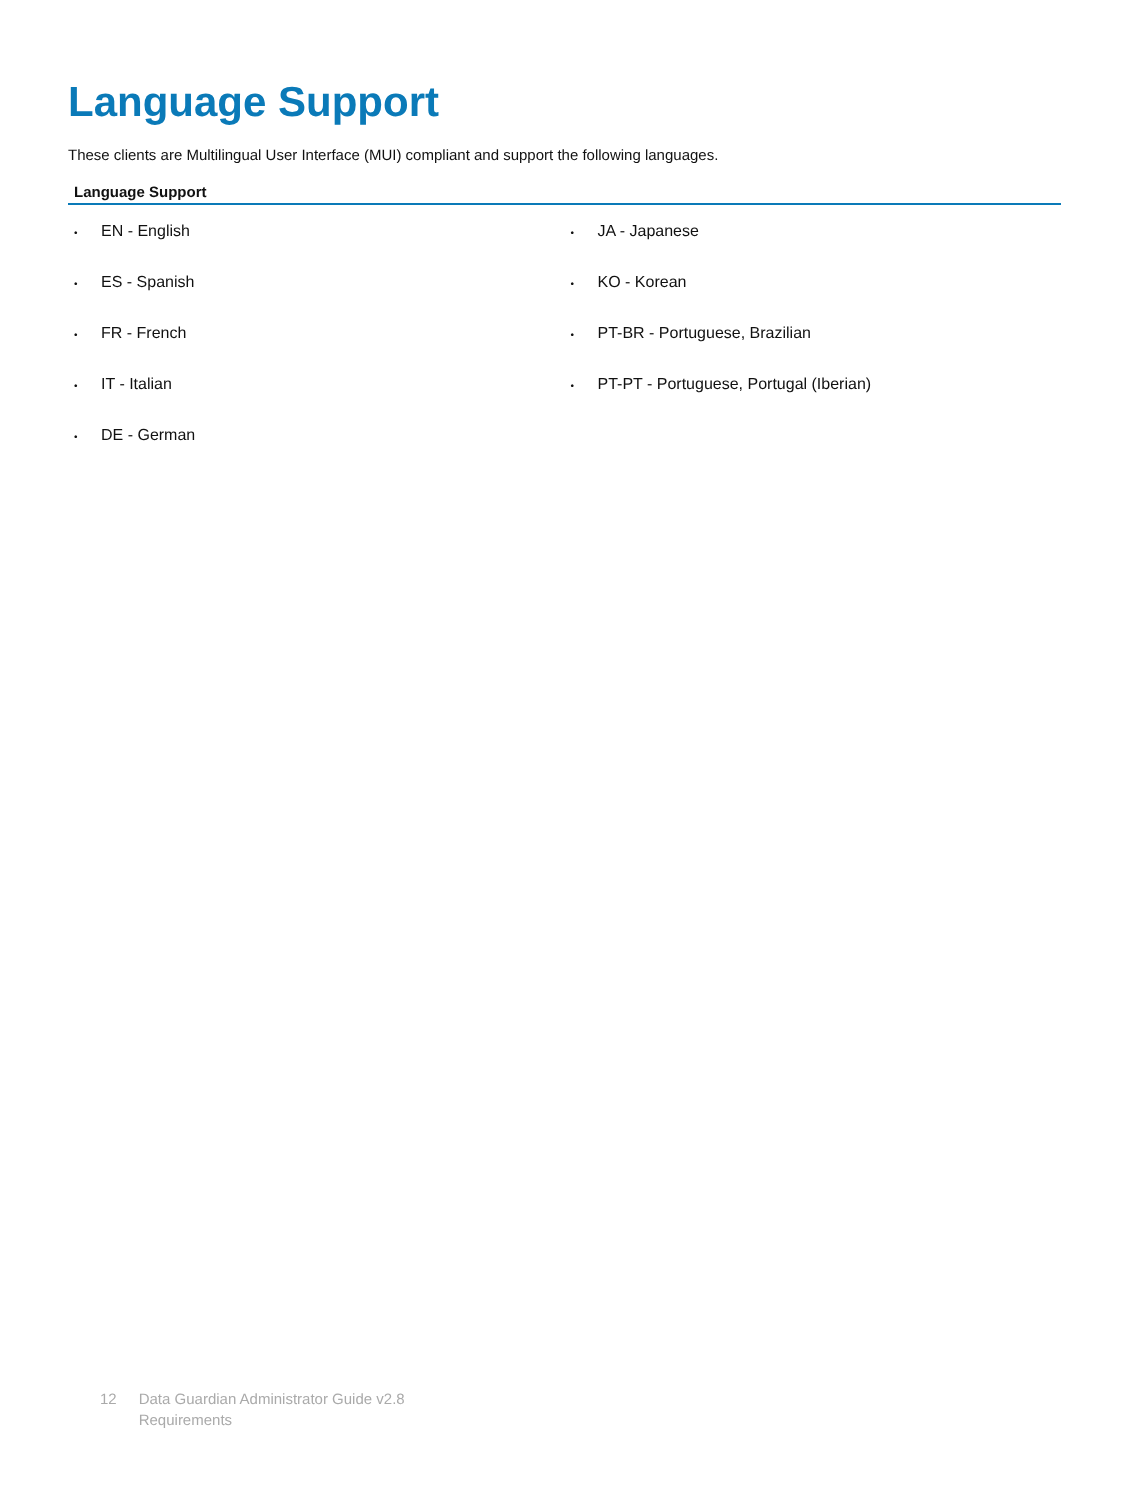Language Support
These clients are Multilingual User Interface (MUI) compliant and support the following languages.
| Language Support | |
| --- | --- |
| • EN - English | • JA - Japanese |
| • ES - Spanish | • KO - Korean |
| • FR - French | • PT-BR - Portuguese, Brazilian |
| • IT - Italian | • PT-PT - Portuguese, Portugal (Iberian) |
| • DE - German | |
12 Data Guardian Administrator Guide v2.8
Requirements